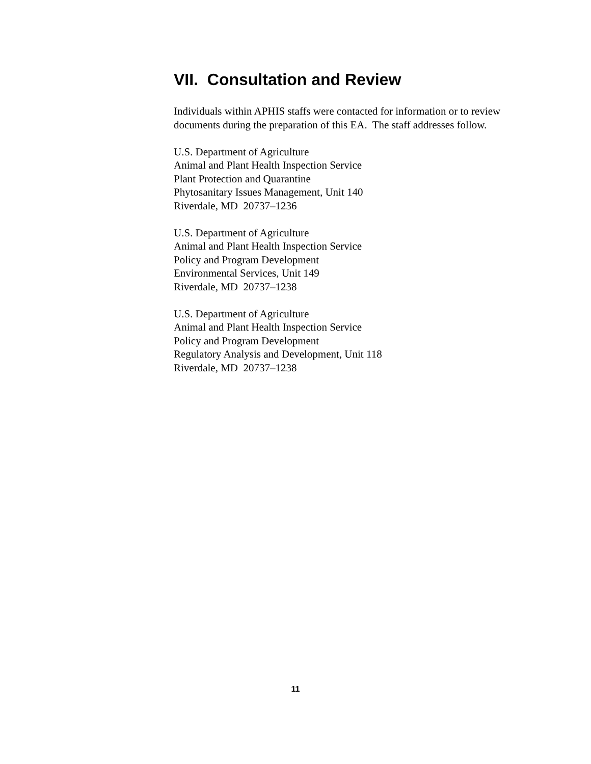VII. Consultation and Review
Individuals within APHIS staffs were contacted for information or to review documents during the preparation of this EA. The staff addresses follow.
U.S. Department of Agriculture
Animal and Plant Health Inspection Service
Plant Protection and Quarantine
Phytosanitary Issues Management, Unit 140
Riverdale, MD 20737–1236
U.S. Department of Agriculture
Animal and Plant Health Inspection Service
Policy and Program Development
Environmental Services, Unit 149
Riverdale, MD 20737–1238
U.S. Department of Agriculture
Animal and Plant Health Inspection Service
Policy and Program Development
Regulatory Analysis and Development, Unit 118
Riverdale, MD 20737–1238
11